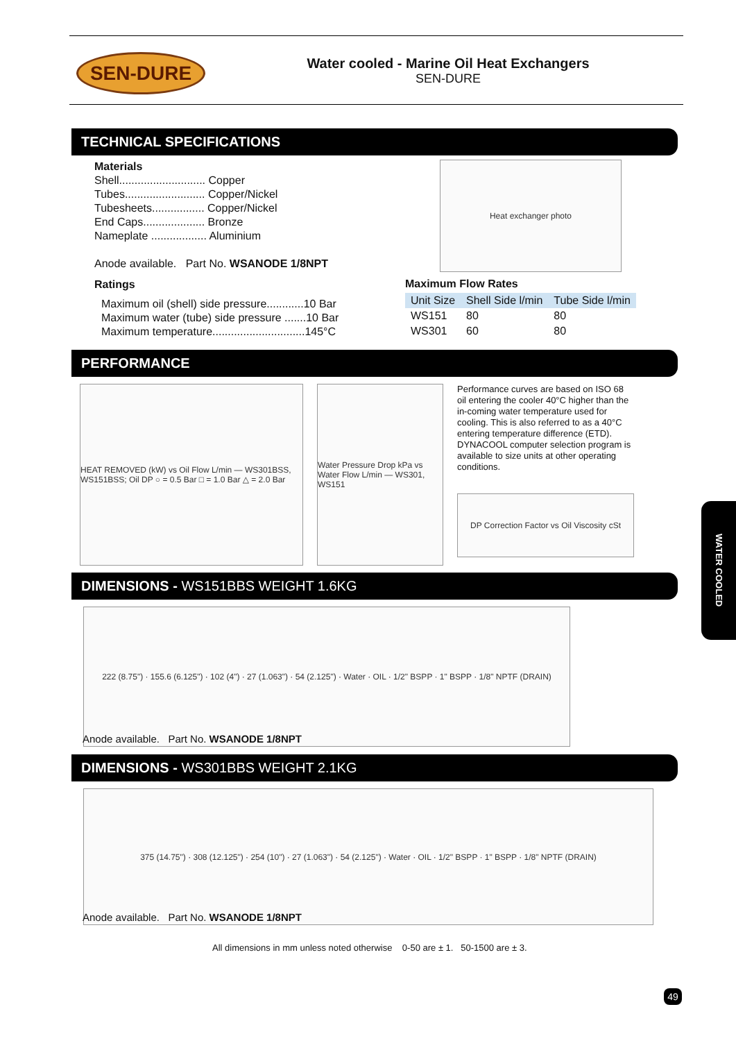SEN-DURE
Water cooled - Marine Oil Heat Exchangers
SEN-DURE
TECHNICAL SPECIFICATIONS
Materials
Shell............................ Copper
Tubes.......................... Copper/Nickel
Tubesheets................. Copper/Nickel
End Caps.................... Bronze
Nameplate .................. Aluminium
Anode available. Part No. WSANODE 1/8NPT
Ratings
Maximum oil (shell) side pressure............10 Bar
Maximum water (tube) side pressure .......10 Bar
Maximum temperature..............................145°C
Heat exchanger photo
Maximum Flow Rates
| Unit Size | Shell Side l/min | Tube Side l/min |
| --- | --- | --- |
| WS151 | 80 | 80 |
| WS301 | 60 | 80 |
PERFORMANCE
HEAT REMOVED (kW) vs Oil Flow L/min — WS301BSS, WS151BSS; Oil DP ○ = 0.5 Bar □ = 1.0 Bar △ = 2.0 Bar
Water Pressure Drop kPa vs Water Flow L/min — WS301, WS151
Performance curves are based on ISO 68 oil entering the cooler 40°C higher than the in-coming water temperature used for cooling. This is also referred to as a 40°C entering temperature difference (ETD).
DYNACOOL computer selection program is available to size units at other operating conditions.
DP Correction Factor vs Oil Viscosity cSt
DIMENSIONS - WS151BBS WEIGHT 1.6KG
222 (8.75") · 155.6 (6.125") · 102 (4") · 27 (1.063") · 54 (2.125") · Water · OIL · 1/2" BSPP · 1" BSPP · 1/8" NPTF (DRAIN)
Anode available. Part No. WSANODE 1/8NPT
DIMENSIONS - WS301BBS WEIGHT 2.1KG
375 (14.75") · 308 (12.125") · 254 (10") · 27 (1.063") · 54 (2.125") · Water · OIL · 1/2" BSPP · 1" BSPP · 1/8" NPTF (DRAIN)
Anode available. Part No. WSANODE 1/8NPT
All dimensions in mm unless noted otherwise 0-50 are ± 1. 50-1500 are ± 3.
WATER COOLED
49